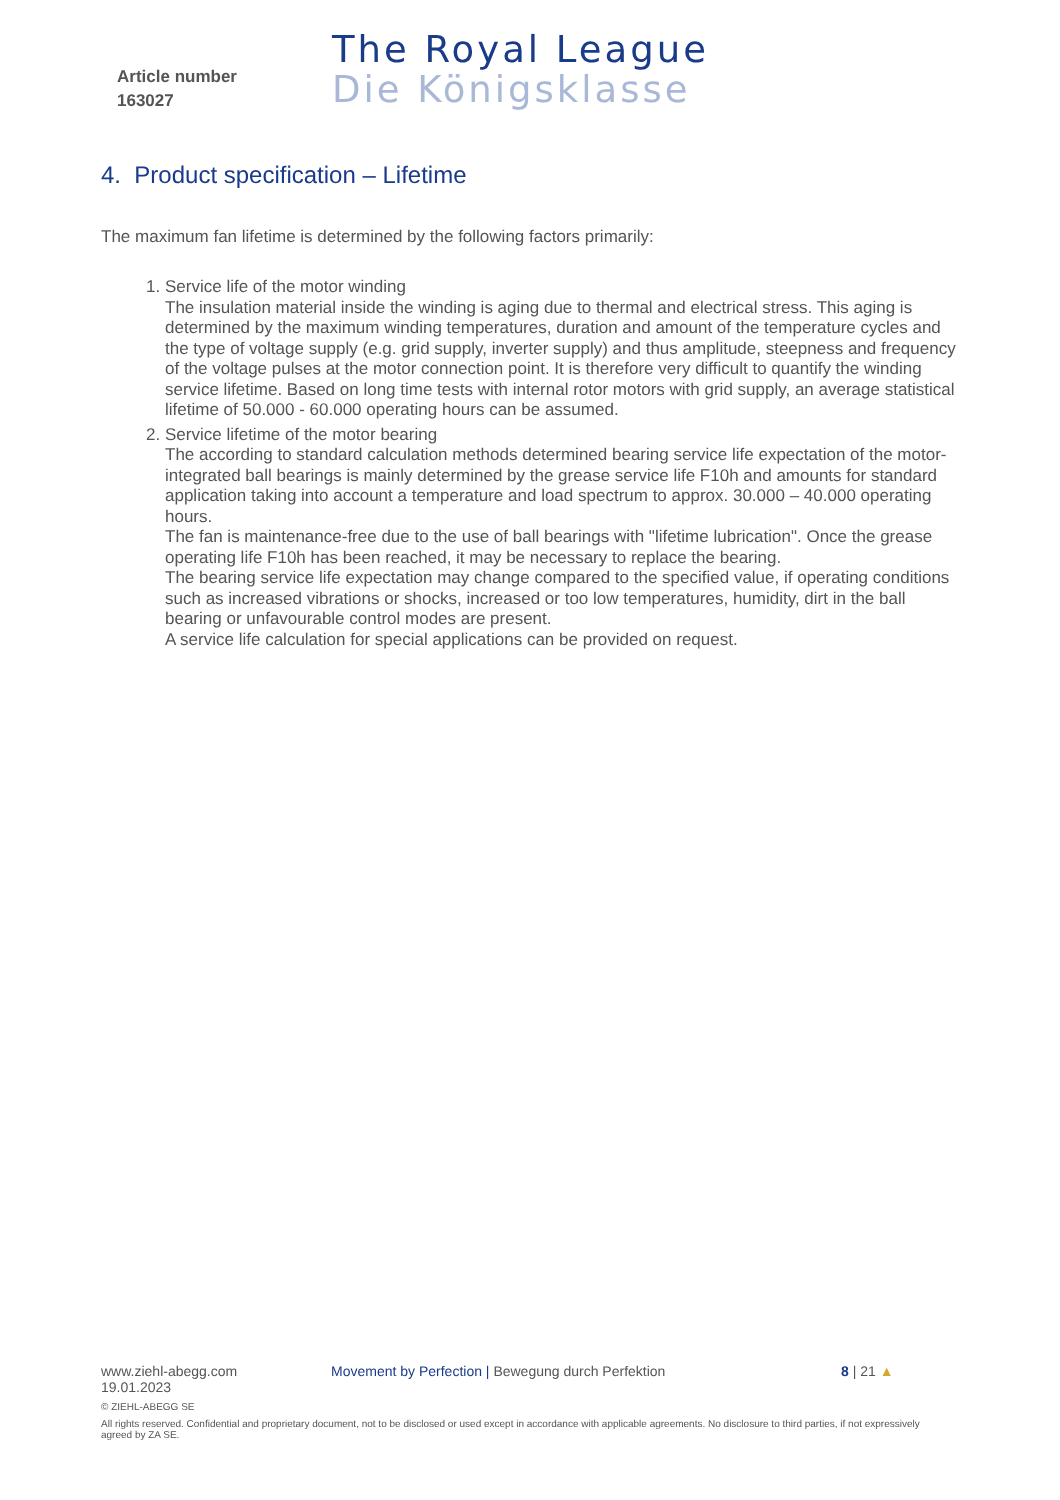Article number
163027
The Royal League
Die Königsklasse
4. Product specification – Lifetime
The maximum fan lifetime is determined by the following factors primarily:
1. Service life of the motor winding
The insulation material inside the winding is aging due to thermal and electrical stress. This aging is determined by the maximum winding temperatures, duration and amount of the temperature cycles and the type of voltage supply (e.g. grid supply, inverter supply) and thus amplitude, steepness and frequency of the voltage pulses at the motor connection point. It is therefore very difficult to quantify the winding service lifetime. Based on long time tests with internal rotor motors with grid supply, an average statistical lifetime of 50.000 - 60.000 operating hours can be assumed.
2. Service lifetime of the motor bearing
The according to standard calculation methods determined bearing service life expectation of the motor-integrated ball bearings is mainly determined by the grease service life F10h and amounts for standard application taking into account a temperature and load spectrum to approx. 30.000 – 40.000 operating hours.
The fan is maintenance-free due to the use of ball bearings with "lifetime lubrication". Once the grease operating life F10h has been reached, it may be necessary to replace the bearing.
The bearing service life expectation may change compared to the specified value, if operating conditions such as increased vibrations or shocks, increased or too low temperatures, humidity, dirt in the ball bearing or unfavourable control modes are present.
A service life calculation for special applications can be provided on request.
www.ziehl-abegg.com Movement by Perfection | Bewegung durch Perfektion 8 | 21 ▲
19.01.2023
© ZIEHL-ABEGG SE
All rights reserved. Confidential and proprietary document, not to be disclosed or used except in accordance with applicable agreements. No disclosure to third parties, if not expressively agreed by ZA SE.